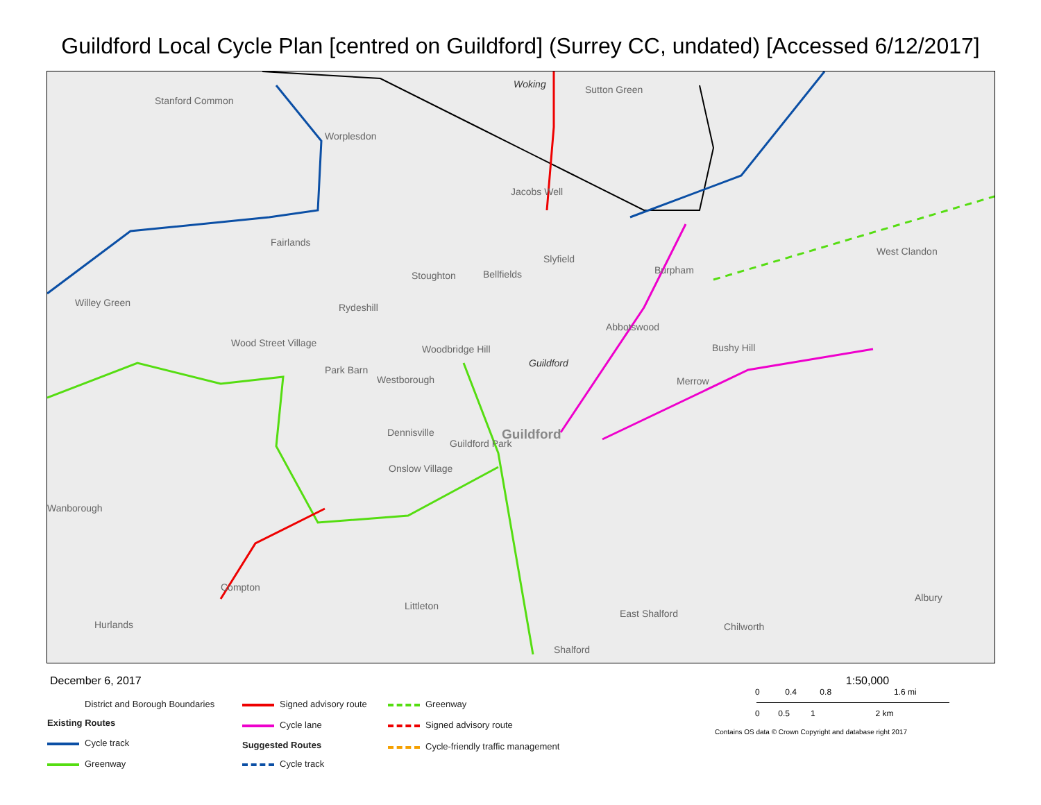Guildford Local Cycle Plan [centred on Guildford] (Surrey CC, undated) [Accessed 6/12/2017]
Woking Sutton Green
Stanford Common
Worplesdon
Jacobs Well
Fairlands
Stoughton Bellfields
Slyfield
Burpham
West Clandon
Willey Green Rydeshill
Abbotswood
Wood Street Village Bushy Hill
Park Barn
Woodbridge Hill
Guildford
Westborough Merrow
Dennisville Guildford
Guildford Park
Onslow Village
Wanborough
Compton
Albury
Littleton
East Shalford
Hurlands Chilworth
Shalford
December 6, 2017
District and Borough Boundaries
Existing Routes
Cycle track
Greenway
Signed advisory route
Cycle lane
Suggested Routes
Cycle track
Greenway
Signed advisory route
Cycle-friendly traffic management
1:50,000
0 0.4 0.8 1.6 mi
0 0.5 1 2 km
Contains OS data © Crown Copyright and database right 2017